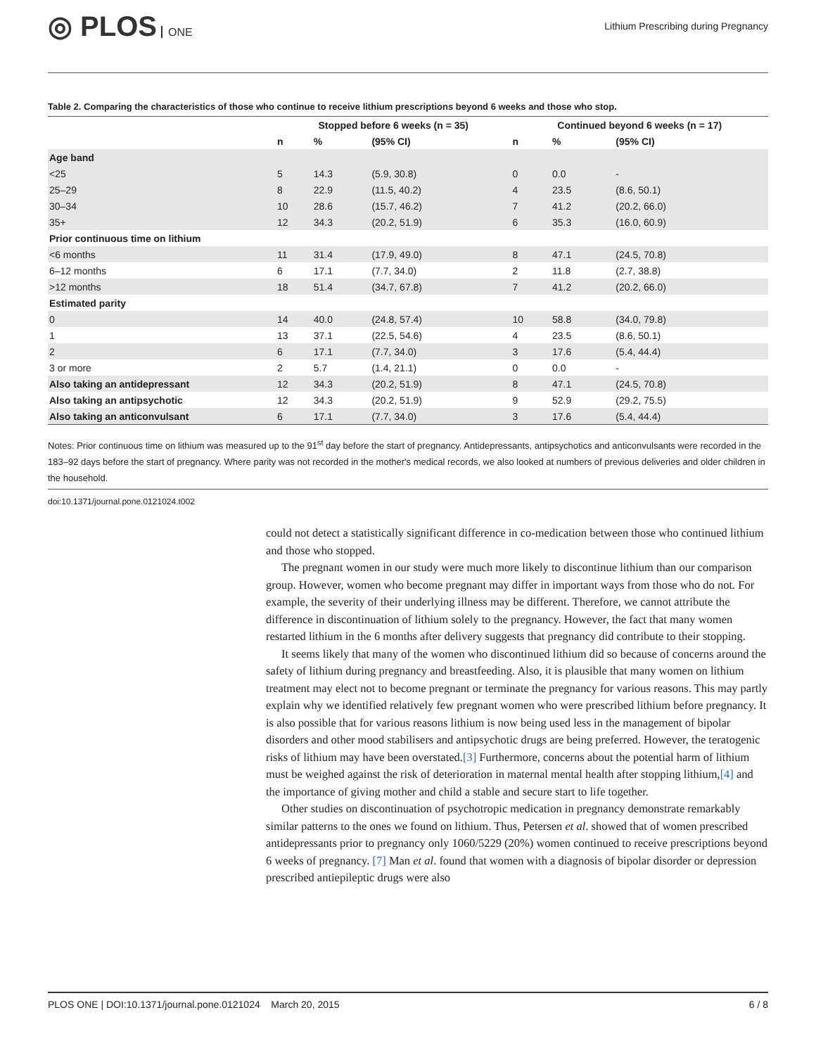◎ PLOS ONE
Lithium Prescribing during Pregnancy
Table 2. Comparing the characteristics of those who continue to receive lithium prescriptions beyond 6 weeks and those who stop.
| | Stopped before 6 weeks (n = 35) | | | Continued beyond 6 weeks (n = 17) | | |
| --- | --- | --- | --- | --- | --- | --- |
| | n | % | (95% CI) | n | % | (95% CI) |
| Age band | | | | | | |
| <25 | 5 | 14.3 | (5.9, 30.8) | 0 | 0.0 | - |
| 25–29 | 8 | 22.9 | (11.5, 40.2) | 4 | 23.5 | (8.6, 50.1) |
| 30–34 | 10 | 28.6 | (15.7, 46.2) | 7 | 41.2 | (20.2, 66.0) |
| 35+ | 12 | 34.3 | (20.2, 51.9) | 6 | 35.3 | (16.0, 60.9) |
| Prior continuous time on lithium | | | | | | |
| <6 months | 11 | 31.4 | (17.9, 49.0) | 8 | 47.1 | (24.5, 70.8) |
| 6–12 months | 6 | 17.1 | (7.7, 34.0) | 2 | 11.8 | (2.7, 38.8) |
| >12 months | 18 | 51.4 | (34.7, 67.8) | 7 | 41.2 | (20.2, 66.0) |
| Estimated parity | | | | | | |
| 0 | 14 | 40.0 | (24.8, 57.4) | 10 | 58.8 | (34.0, 79.8) |
| 1 | 13 | 37.1 | (22.5, 54.6) | 4 | 23.5 | (8.6, 50.1) |
| 2 | 6 | 17.1 | (7.7, 34.0) | 3 | 17.6 | (5.4, 44.4) |
| 3 or more | 2 | 5.7 | (1.4, 21.1) | 0 | 0.0 | - |
| Also taking an antidepressant | 12 | 34.3 | (20.2, 51.9) | 8 | 47.1 | (24.5, 70.8) |
| Also taking an antipsychotic | 12 | 34.3 | (20.2, 51.9) | 9 | 52.9 | (29.2, 75.5) |
| Also taking an anticonvulsant | 6 | 17.1 | (7.7, 34.0) | 3 | 17.6 | (5.4, 44.4) |
Notes: Prior continuous time on lithium was measured up to the 91<sup>st</sup> day before the start of pregnancy. Antidepressants, antipsychotics and anticonvulsants were recorded in the 183–92 days before the start of pregnancy. Where parity was not recorded in the mother's medical records, we also looked at numbers of previous deliveries and older children in the household.
doi:10.1371/journal.pone.0121024.t002
could not detect a statistically significant difference in co-medication between those who continued lithium and those who stopped.
The pregnant women in our study were much more likely to discontinue lithium than our comparison group. However, women who become pregnant may differ in important ways from those who do not. For example, the severity of their underlying illness may be different. Therefore, we cannot attribute the difference in discontinuation of lithium solely to the pregnancy. However, the fact that many women restarted lithium in the 6 months after delivery suggests that pregnancy did contribute to their stopping.
It seems likely that many of the women who discontinued lithium did so because of concerns around the safety of lithium during pregnancy and breastfeeding. Also, it is plausible that many women on lithium treatment may elect not to become pregnant or terminate the pregnancy for various reasons. This may partly explain why we identified relatively few pregnant women who were prescribed lithium before pregnancy. It is also possible that for various reasons lithium is now being used less in the management of bipolar disorders and other mood stabilisers and antipsychotic drugs are being preferred. However, the teratogenic risks of lithium may have been overstated.[3] Furthermore, concerns about the potential harm of lithium must be weighed against the risk of deterioration in maternal mental health after stopping lithium,[4] and the importance of giving mother and child a stable and secure start to life together.
Other studies on discontinuation of psychotropic medication in pregnancy demonstrate remarkably similar patterns to the ones we found on lithium. Thus, Petersen et al. showed that of women prescribed antidepressants prior to pregnancy only 1060/5229 (20%) women continued to receive prescriptions beyond 6 weeks of pregnancy. [7] Man et al. found that women with a diagnosis of bipolar disorder or depression prescribed antiepileptic drugs were also
PLOS ONE | DOI:10.1371/journal.pone.0121024 March 20, 2015 6 / 8